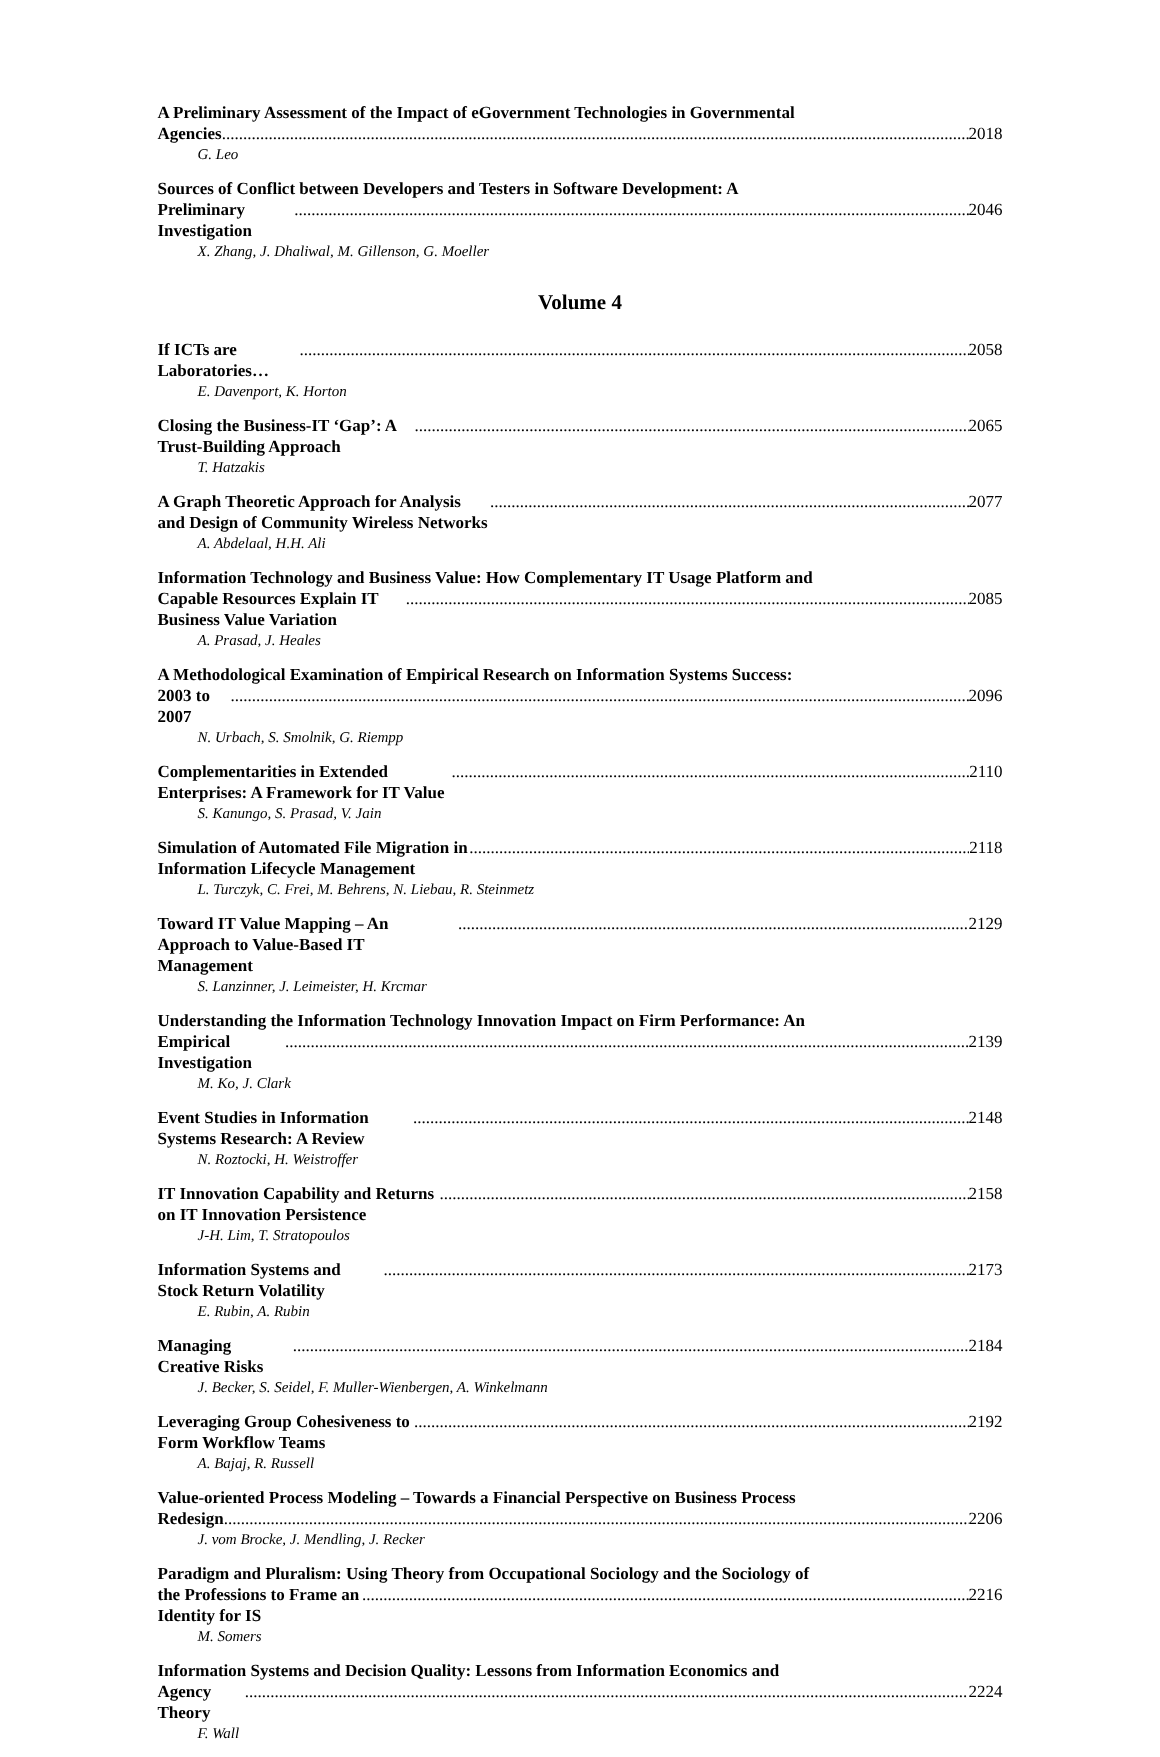A Preliminary Assessment of the Impact of eGovernment Technologies in Governmental
Agencies 2018
G. Leo
Sources of Conflict between Developers and Testers in Software Development: A
Preliminary Investigation 2046
X. Zhang, J. Dhaliwal, M. Gillenson, G. Moeller
Volume 4
If ICTs are Laboratories… 2058
E. Davenport, K. Horton
Closing the Business-IT ‘Gap’: A Trust-Building Approach 2065
T. Hatzakis
A Graph Theoretic Approach for Analysis and Design of Community Wireless Networks 2077
A. Abdelaal, H.H. Ali
Information Technology and Business Value: How Complementary IT Usage Platform and
Capable Resources Explain IT Business Value Variation 2085
A. Prasad, J. Heales
A Methodological Examination of Empirical Research on Information Systems Success:
2003 to 2007 2096
N. Urbach, S. Smolnik, G. Riempp
Complementarities in Extended Enterprises: A Framework for IT Value 2110
S. Kanungo, S. Prasad, V. Jain
Simulation of Automated File Migration in Information Lifecycle Management 2118
L. Turczyk, C. Frei, M. Behrens, N. Liebau, R. Steinmetz
Toward IT Value Mapping – An Approach to Value-Based IT Management 2129
S. Lanzinner, J. Leimeister, H. Krcmar
Understanding the Information Technology Innovation Impact on Firm Performance: An
Empirical Investigation 2139
M. Ko, J. Clark
Event Studies in Information Systems Research: A Review 2148
N. Roztocki, H. Weistroffer
IT Innovation Capability and Returns on IT Innovation Persistence 2158
J-H. Lim, T. Stratopoulos
Information Systems and Stock Return Volatility 2173
E. Rubin, A. Rubin
Managing Creative Risks 2184
J. Becker, S. Seidel, F. Muller-Wienbergen, A. Winkelmann
Leveraging Group Cohesiveness to Form Workflow Teams 2192
A. Bajaj, R. Russell
Value-oriented Process Modeling – Towards a Financial Perspective on Business Process
Redesign 2206
J. vom Brocke, J. Mendling, J. Recker
Paradigm and Pluralism: Using Theory from Occupational Sociology and the Sociology of
the Professions to Frame an Identity for IS 2216
M. Somers
Information Systems and Decision Quality: Lessons from Information Economics and
Agency Theory 2224
F. Wall